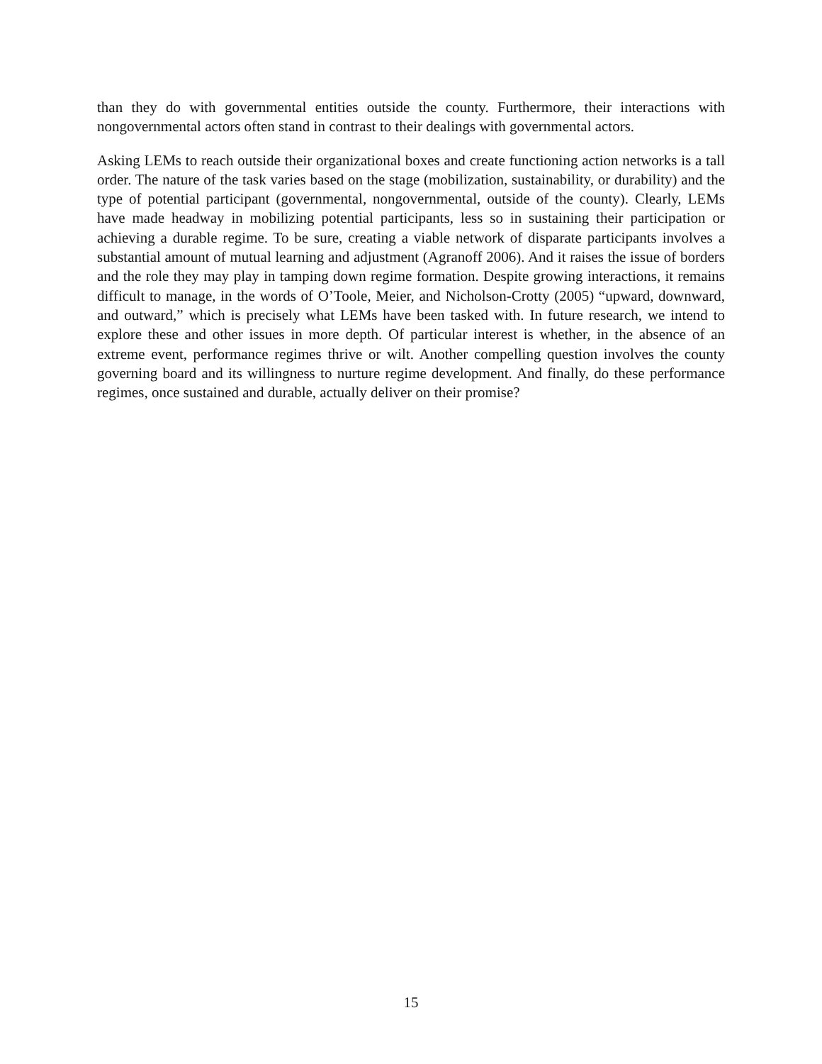than they do with governmental entities outside the county. Furthermore, their interactions with nongovernmental actors often stand in contrast to their dealings with governmental actors.
Asking LEMs to reach outside their organizational boxes and create functioning action networks is a tall order. The nature of the task varies based on the stage (mobilization, sustainability, or durability) and the type of potential participant (governmental, nongovernmental, outside of the county). Clearly, LEMs have made headway in mobilizing potential participants, less so in sustaining their participation or achieving a durable regime. To be sure, creating a viable network of disparate participants involves a substantial amount of mutual learning and adjustment (Agranoff 2006). And it raises the issue of borders and the role they may play in tamping down regime formation. Despite growing interactions, it remains difficult to manage, in the words of O’Toole, Meier, and Nicholson-Crotty (2005) “upward, downward, and outward,” which is precisely what LEMs have been tasked with. In future research, we intend to explore these and other issues in more depth. Of particular interest is whether, in the absence of an extreme event, performance regimes thrive or wilt. Another compelling question involves the county governing board and its willingness to nurture regime development. And finally, do these performance regimes, once sustained and durable, actually deliver on their promise?
15